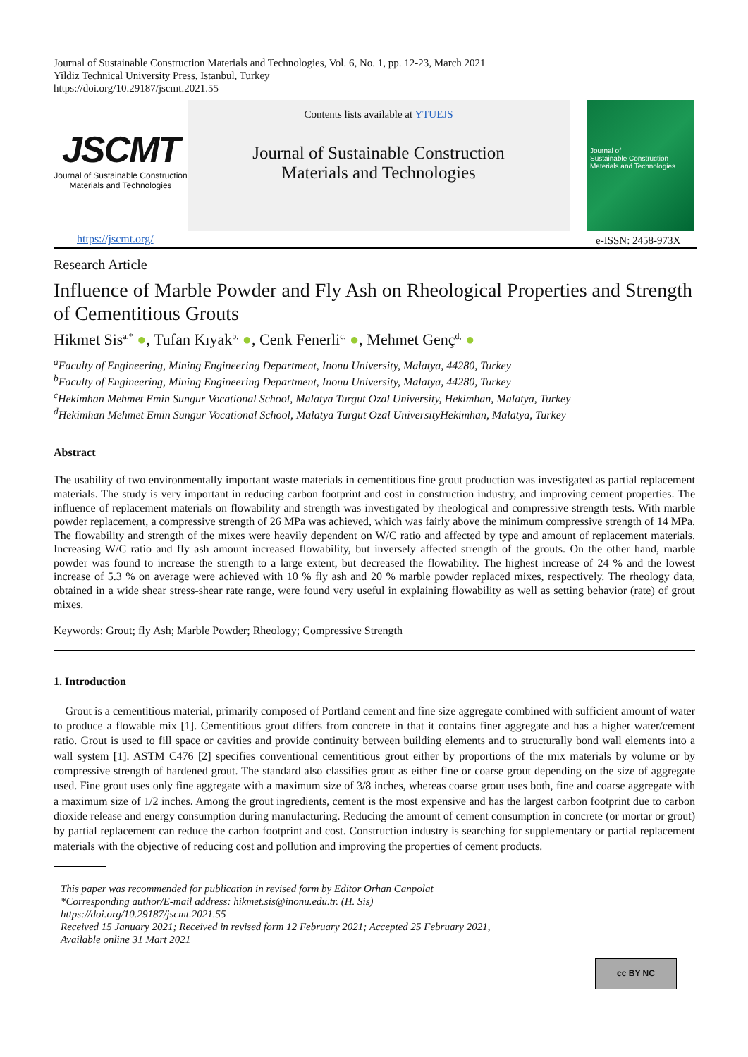Journal of Sustainable Construction Materials and Technologies, Vol. 6, No. 1, pp. 12-23, March 2021
Yildiz Technical University Press, Istanbul, Turkey
https://doi.org/10.29187/jscmt.2021.55
JSCMT
Journal of Sustainable Construction
Materials and Technologies
Contents lists available at YTUEJS
Journal of Sustainable Construction
Materials and Technologies
Journal of
Sustainable Construction
Materials and Technologies
https://jscmt.org/ e-ISSN: 2458-973X
Research Article
Influence of Marble Powder and Fly Ash on Rheological Properties and Strength of Cementitious Grouts
Hikmet Sis<sup>a,*</sup> ●, Tufan Kıyak<sup>b,</sup> ●, Cenk Fenerli<sup>c,</sup> ●, Mehmet Genç<sup>d,</sup> ●
<sup>a</sup> Faculty of Engineering, Mining Engineering Department, Inonu University, Malatya, 44280, Turkey
<sup>b</sup> Faculty of Engineering, Mining Engineering Department, Inonu University, Malatya, 44280, Turkey
<sup>c</sup> Hekimhan Mehmet Emin Sungur Vocational School, Malatya Turgut Ozal University, Hekimhan, Malatya, Turkey
<sup>d</sup> Hekimhan Mehmet Emin Sungur Vocational School, Malatya Turgut Ozal UniversityHekimhan, Malatya, Turkey
Abstract
The usability of two environmentally important waste materials in cementitious fine grout production was investigated as partial replacement materials. The study is very important in reducing carbon footprint and cost in construction industry, and improving cement properties. The influence of replacement materials on flowability and strength was investigated by rheological and compressive strength tests. With marble powder replacement, a compressive strength of 26 MPa was achieved, which was fairly above the minimum compressive strength of 14 MPa. The flowability and strength of the mixes were heavily dependent on W/C ratio and affected by type and amount of replacement materials. Increasing W/C ratio and fly ash amount increased flowability, but inversely affected strength of the grouts. On the other hand, marble powder was found to increase the strength to a large extent, but decreased the flowability. The highest increase of 24 % and the lowest increase of 5.3 % on average were achieved with 10 % fly ash and 20 % marble powder replaced mixes, respectively. The rheology data, obtained in a wide shear stress-shear rate range, were found very useful in explaining flowability as well as setting behavior (rate) of grout mixes.
Keywords: Grout; fly Ash; Marble Powder; Rheology; Compressive Strength
1. Introduction
Grout is a cementitious material, primarily composed of Portland cement and fine size aggregate combined with sufficient amount of water to produce a flowable mix [1]. Cementitious grout differs from concrete in that it contains finer aggregate and has a higher water/cement ratio. Grout is used to fill space or cavities and provide continuity between building elements and to structurally bond wall elements into a wall system [1]. ASTM C476 [2] specifies conventional cementitious grout either by proportions of the mix materials by volume or by compressive strength of hardened grout. The standard also classifies grout as either fine or coarse grout depending on the size of aggregate used. Fine grout uses only fine aggregate with a maximum size of 3/8 inches, whereas coarse grout uses both, fine and coarse aggregate with a maximum size of 1/2 inches. Among the grout ingredients, cement is the most expensive and has the largest carbon footprint due to carbon dioxide release and energy consumption during manufacturing. Reducing the amount of cement consumption in concrete (or mortar or grout) by partial replacement can reduce the carbon footprint and cost. Construction industry is searching for supplementary or partial replacement materials with the objective of reducing cost and pollution and improving the properties of cement products.
This paper was recommended for publication in revised form by Editor Orhan Canpolat
*Corresponding author/E-mail address: hikmet.sis@inonu.edu.tr. (H. Sis)
https://doi.org/10.29187/jscmt.2021.55
Received 15 January 2021; Received in revised form 12 February 2021; Accepted 25 February 2021,
Available online 31 Mart 2021
cc BY NC